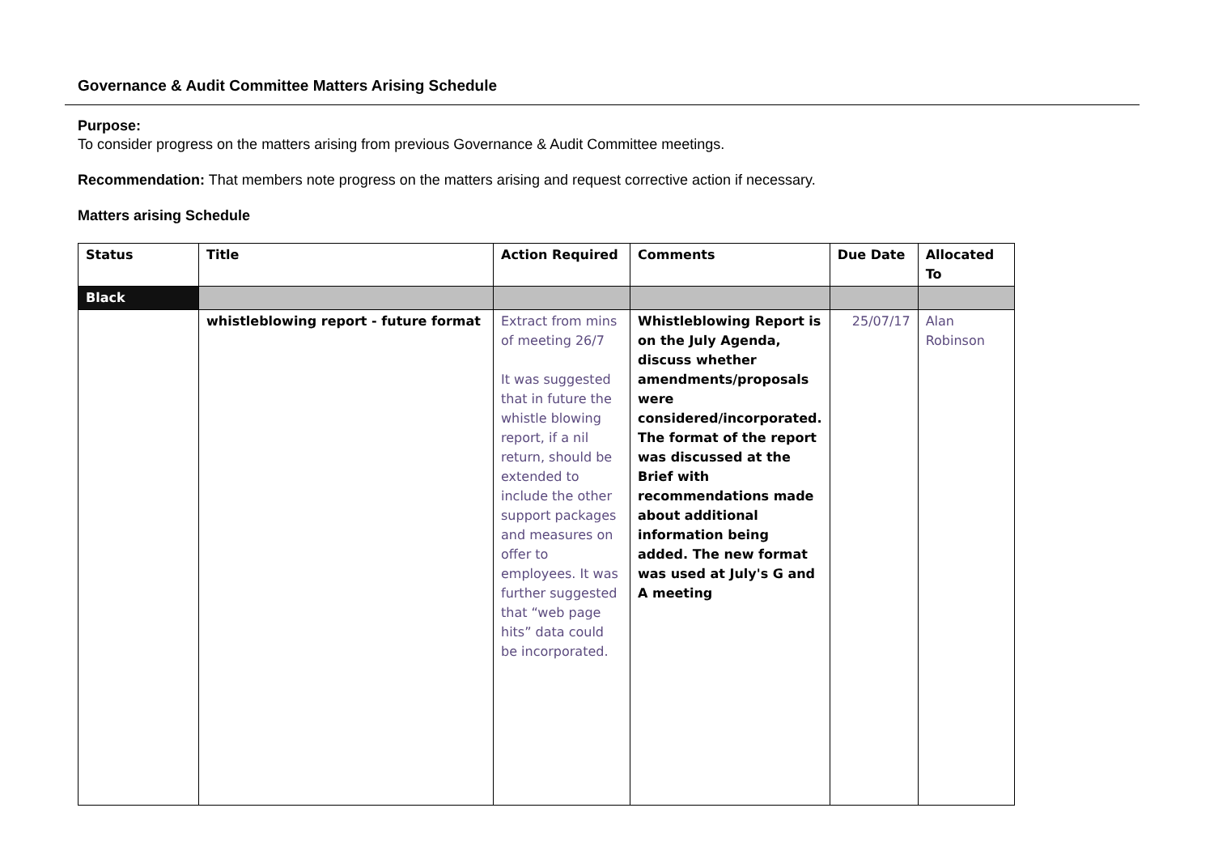Governance & Audit Committee Matters Arising Schedule
Purpose:
To consider progress on the matters arising from previous Governance & Audit Committee meetings.
Recommendation: That members note progress on the matters arising and request corrective action if necessary.
Matters arising Schedule
| Status | Title | Action Required | Comments | Due Date | Allocated To |
| --- | --- | --- | --- | --- | --- |
| Black | | | | | |
| | whistleblowing report - future format | Extract from mins of meeting 26/7 It was suggested that in future the whistle blowing report, if a nil return, should be extended to include the other support packages and measures on offer to employees. It was further suggested that “web page hits” data could be incorporated. | Whistleblowing Report is on the July Agenda, discuss whether amendments/proposals were considered/incorporated. The format of the report was discussed at the Brief with recommendations made about additional information being added. The new format was used at July's G and A meeting | 25/07/17 | Alan Robinson |